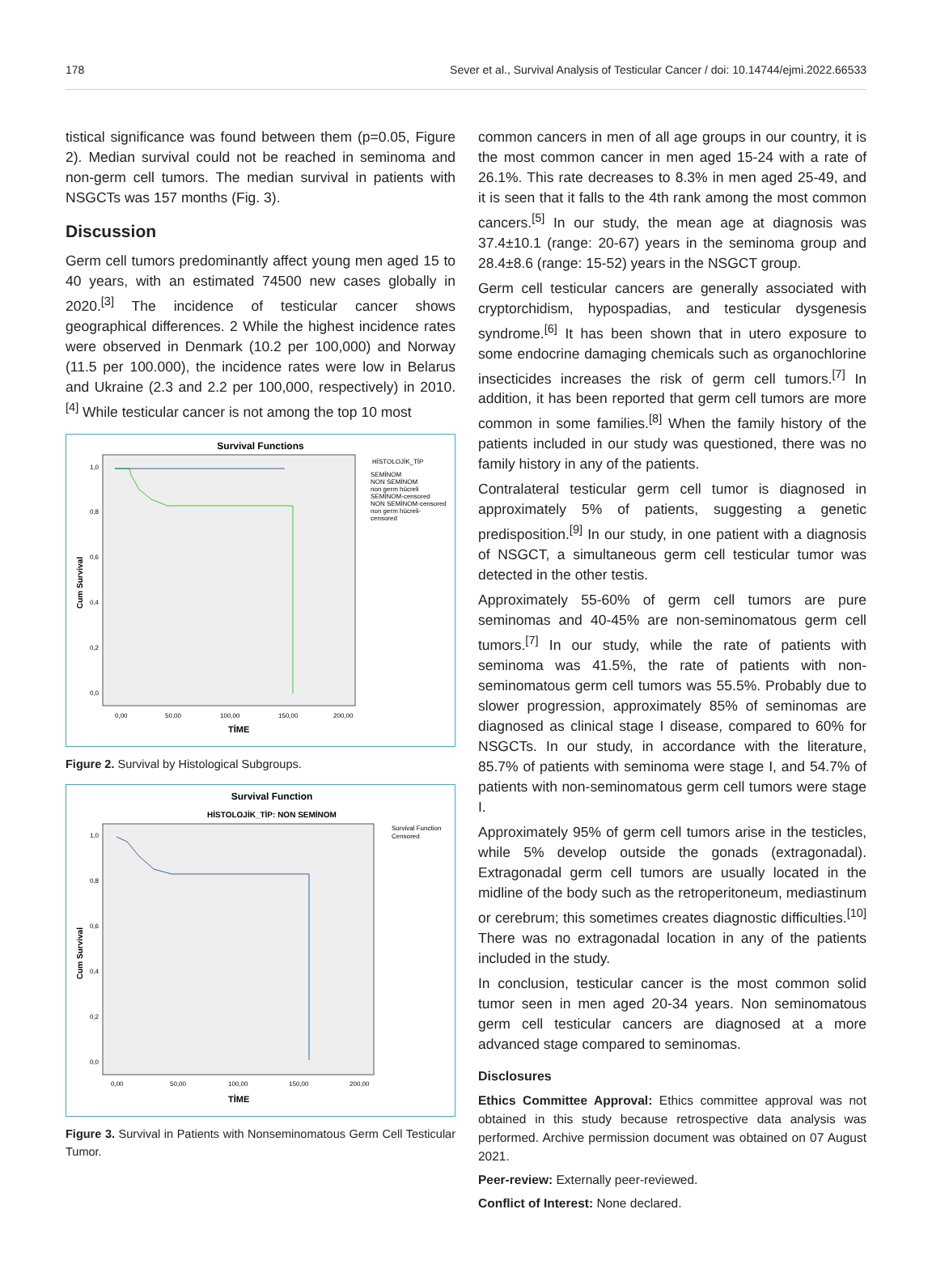178 Sever et al., Survival Analysis of Testicular Cancer / doi: 10.14744/ejmi.2022.66533
tistical significance was found between them (p=0.05, Figure 2). Median survival could not be reached in seminoma and non-germ cell tumors. The median survival in patients with NSGCTs was 157 months (Fig. 3).
Discussion
Germ cell tumors predominantly affect young men aged 15 to 40 years, with an estimated 74500 new cases globally in 2020.<sup>[3]</sup> The incidence of testicular cancer shows geographical differences. 2 While the highest incidence rates were observed in Denmark (10.2 per 100,000) and Norway (11.5 per 100.000), the incidence rates were low in Belarus and Ukraine (2.3 and 2.2 per 100,000, respectively) in 2010.<sup>[4]</sup> While testicular cancer is not among the top 10 most
Survival Functions
1,0
0,8
0,6
0,4
0,2
0,0
0,00
50,00
100,00
150,00
200,00
TİME
Cum Survival
HİSTOLOJİK_TİP
SEMİNOM
NON SEMİNOM
non germ hücreli
SEMİNOM-censored
NON SEMİNOM-censored
non germ hücreli-
censored
Figure 2. Survival by Histological Subgroups.
Survival Function
HİSTOLOJİK_TİP: NON SEMİNOM
1,0
0,8
0,6
0,4
0,2
0,0
0,00
50,00
100,00
150,00
200,00
TİME
Cum Survival
Survival Function
Censored
Figure 3. Survival in Patients with Nonseminomatous Germ Cell Testicular Tumor.
common cancers in men of all age groups in our country, it is the most common cancer in men aged 15-24 with a rate of 26.1%. This rate decreases to 8.3% in men aged 25-49, and it is seen that it falls to the 4th rank among the most common cancers.<sup>[5]</sup> In our study, the mean age at diagnosis was 37.4±10.1 (range: 20-67) years in the seminoma group and 28.4±8.6 (range: 15-52) years in the NSGCT group.
Germ cell testicular cancers are generally associated with cryptorchidism, hypospadias, and testicular dysgenesis syndrome.<sup>[6]</sup> It has been shown that in utero exposure to some endocrine damaging chemicals such as organochlorine insecticides increases the risk of germ cell tumors.<sup>[7]</sup> In addition, it has been reported that germ cell tumors are more common in some families.<sup>[8]</sup> When the family history of the patients included in our study was questioned, there was no family history in any of the patients.
Contralateral testicular germ cell tumor is diagnosed in approximately 5% of patients, suggesting a genetic predisposition.<sup>[9]</sup> In our study, in one patient with a diagnosis of NSGCT, a simultaneous germ cell testicular tumor was detected in the other testis.
Approximately 55-60% of germ cell tumors are pure seminomas and 40-45% are non-seminomatous germ cell tumors.<sup>[7]</sup> In our study, while the rate of patients with seminoma was 41.5%, the rate of patients with non-seminomatous germ cell tumors was 55.5%. Probably due to slower progression, approximately 85% of seminomas are diagnosed as clinical stage I disease, compared to 60% for NSGCTs. In our study, in accordance with the literature, 85.7% of patients with seminoma were stage I, and 54.7% of patients with non-seminomatous germ cell tumors were stage I.
Approximately 95% of germ cell tumors arise in the testicles, while 5% develop outside the gonads (extragonadal). Extragonadal germ cell tumors are usually located in the midline of the body such as the retroperitoneum, mediastinum or cerebrum; this sometimes creates diagnostic difficulties.<sup>[10]</sup> There was no extragonadal location in any of the patients included in the study.
In conclusion, testicular cancer is the most common solid tumor seen in men aged 20-34 years. Non seminomatous germ cell testicular cancers are diagnosed at a more advanced stage compared to seminomas.
Disclosures
Ethics Committee Approval: Ethics committee approval was not obtained in this study because retrospective data analysis was performed. Archive permission document was obtained on 07 August 2021.
Peer-review: Externally peer-reviewed.
Conflict of Interest: None declared.